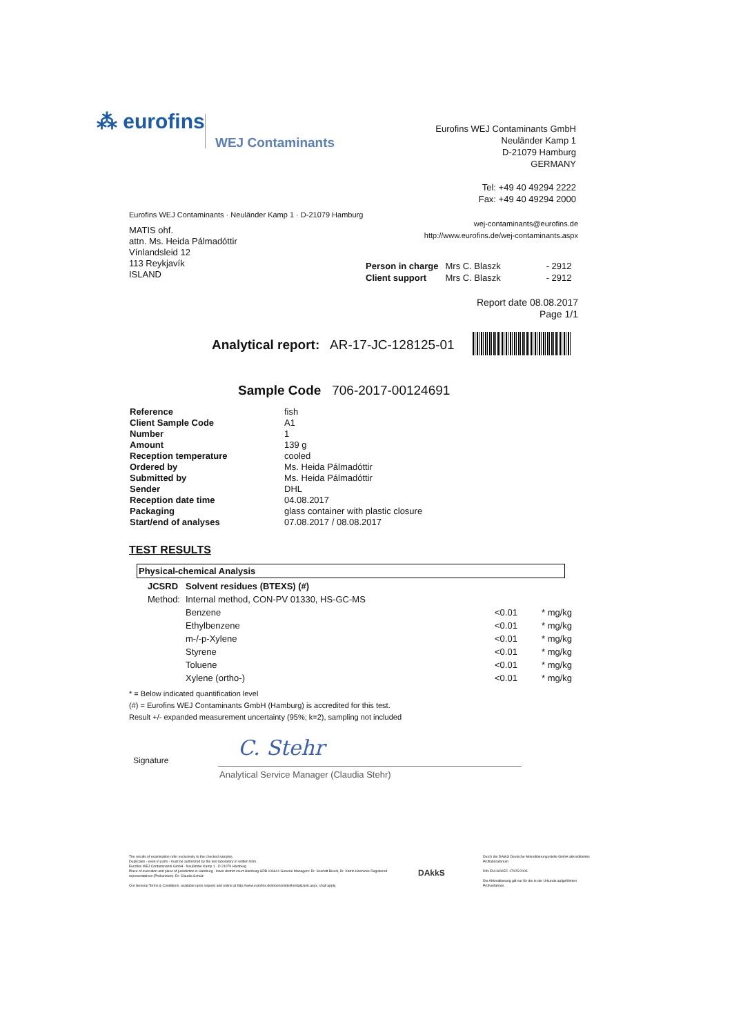⁂ eurofins
WEJ Contaminants
Eurofins WEJ Contaminants GmbH
Neuländer Kamp 1
D-21079 Hamburg
GERMANY
Tel: +49 40 49294 2222
Fax: +49 40 49294 2000
Eurofins WEJ Contaminants · Neuländer Kamp 1 · D-21079 Hamburg
wej-contaminants@eurofins.de
http://www.eurofins.de/wej-contaminants.aspx
MATIS ohf.
attn. Ms. Heida Pálmadóttir
Vínlandsleid 12
113 Reykjavík
ISLAND
| Person in charge | Mrs C. Blaszk | - 2912 |
| Client support | Mrs C. Blaszk | - 2912 |
Report date 08.08.2017
Page 1/1
Analytical report: AR-17-JC-128125-01
Sample Code 706-2017-00124691
| Reference | fish |
| Client Sample Code | A1 |
| Number | 1 |
| Amount | 139 g |
| Reception temperature | cooled |
| Ordered by | Ms. Heida Pálmadóttir |
| Submitted by | Ms. Heida Pálmadóttir |
| Sender | DHL |
| Reception date time | 04.08.2017 |
| Packaging | glass container with plastic closure |
| Start/end of analyses | 07.08.2017 / 08.08.2017 |
TEST RESULTS
Physical-chemical Analysis
| JCSRD | Solvent residues (BTEXS) (#) | | |
| Method: | Internal method, CON-PV 01330, HS-GC-MS | | |
| | Benzene | <0.01 | * mg/kg |
| | Ethylbenzene | <0.01 | * mg/kg |
| | m-/-p-Xylene | <0.01 | * mg/kg |
| | Styrene | <0.01 | * mg/kg |
| | Toluene | <0.01 | * mg/kg |
| | Xylene (ortho-) | <0.01 | * mg/kg |
* = Below indicated quantification level
(#) = Eurofins WEJ Contaminants GmbH (Hamburg) is accredited for this test.
Result +/- expanded measurement uncertainty (95%; k=2), sampling not included
Signature
C. Stehr
Analytical Service Manager (Claudia Stehr)
The results of examination refer exclusively to the checked samples.
Duplicates - even in parts - must be authorized by the test laboratory in written form.
Eurofins WEJ Contaminants GmbH · Neuländer Kamp 1 · D-21079 Hamburg
Place of execution and place of jurisdiction is Hamburg · lower district court Hamburg HRB 106641 General Managers: Dr. Scarlett Biselli, Dr. Katrin Hoenicke Registered representatives (Prokuristen): Dr. Claudia Schulz
Our General Terms & Conditions, available upon request and online at http://www.eurofins.de/lebensmittel/kontakt/avb.aspx, shall apply.
DAkkS
Durch die DAkkS Deutsche Akkreditierungsstelle GmbH akkreditiertes Prüflaboratorium
DIN EN ISO/IEC 17025:2005
Die Akkreditierung gilt nur für die in der Urkunde aufgeführten Prüfverfahren.